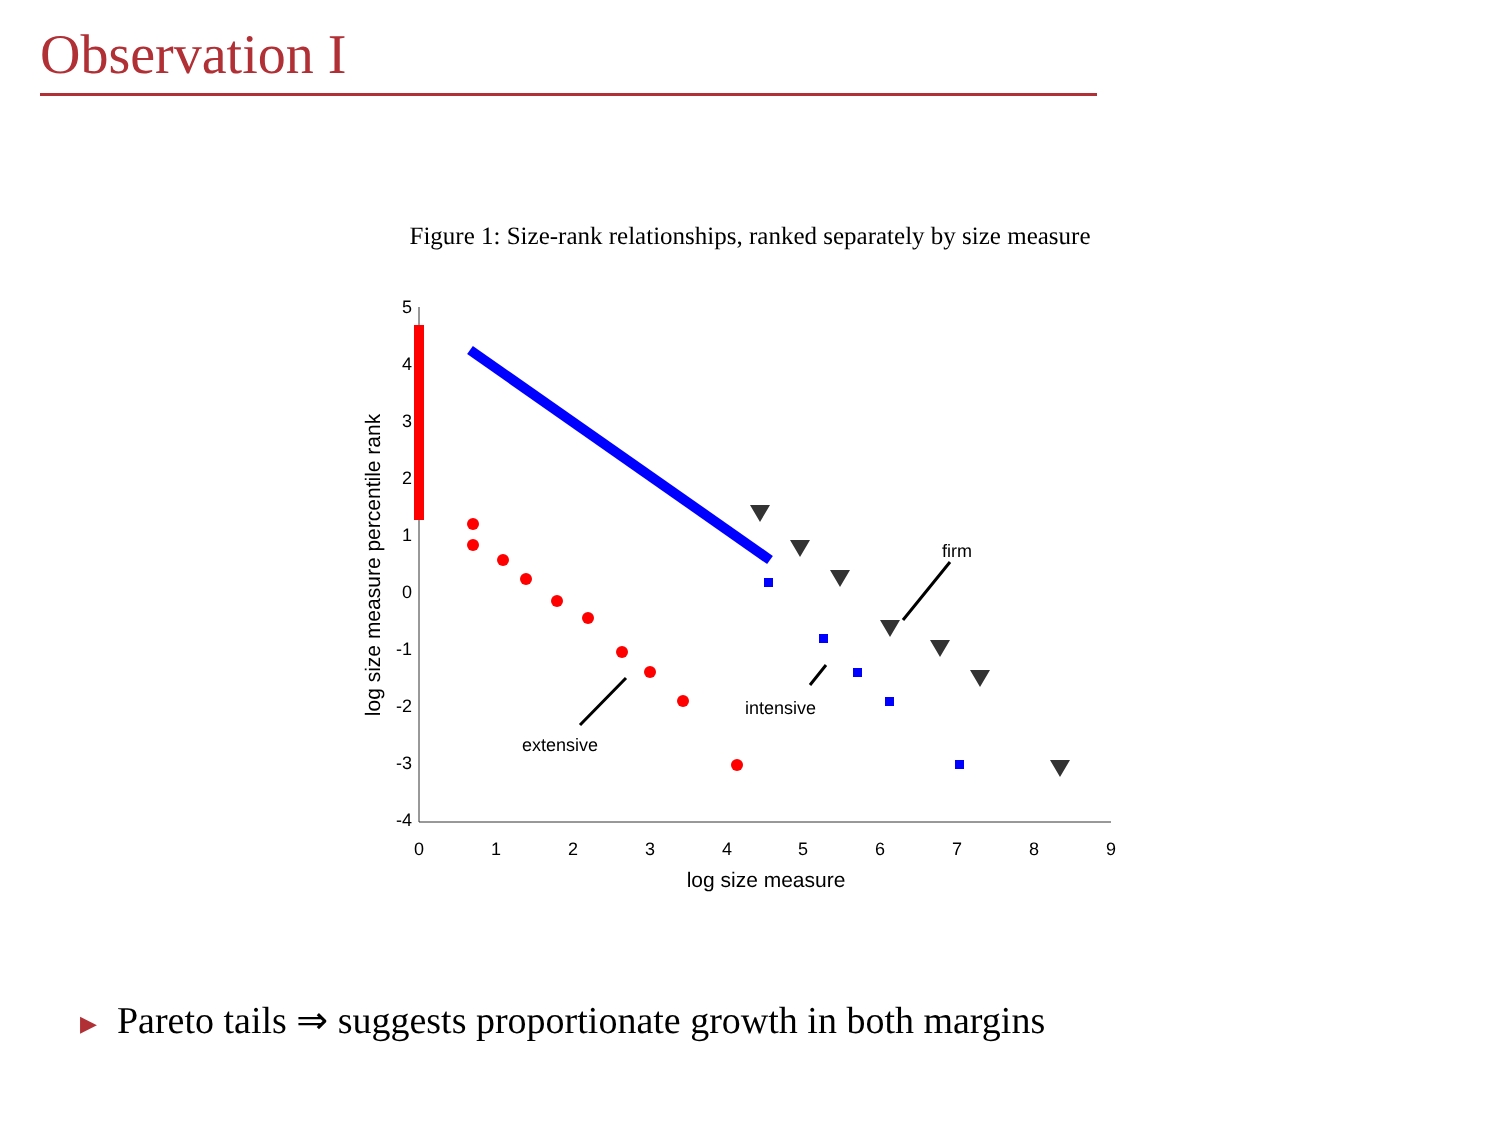Observation I
Figure 1: Size-rank relationships, ranked separately by size measure
5
4
3
2
1
0
-1
-2
-3
-4
0
1
2
3
4
5
6
7
8
9
log size measure
log size measure percentile rank
firm
intensive
extensive
▶ Pareto tails ⇒ suggests proportionate growth in both margins